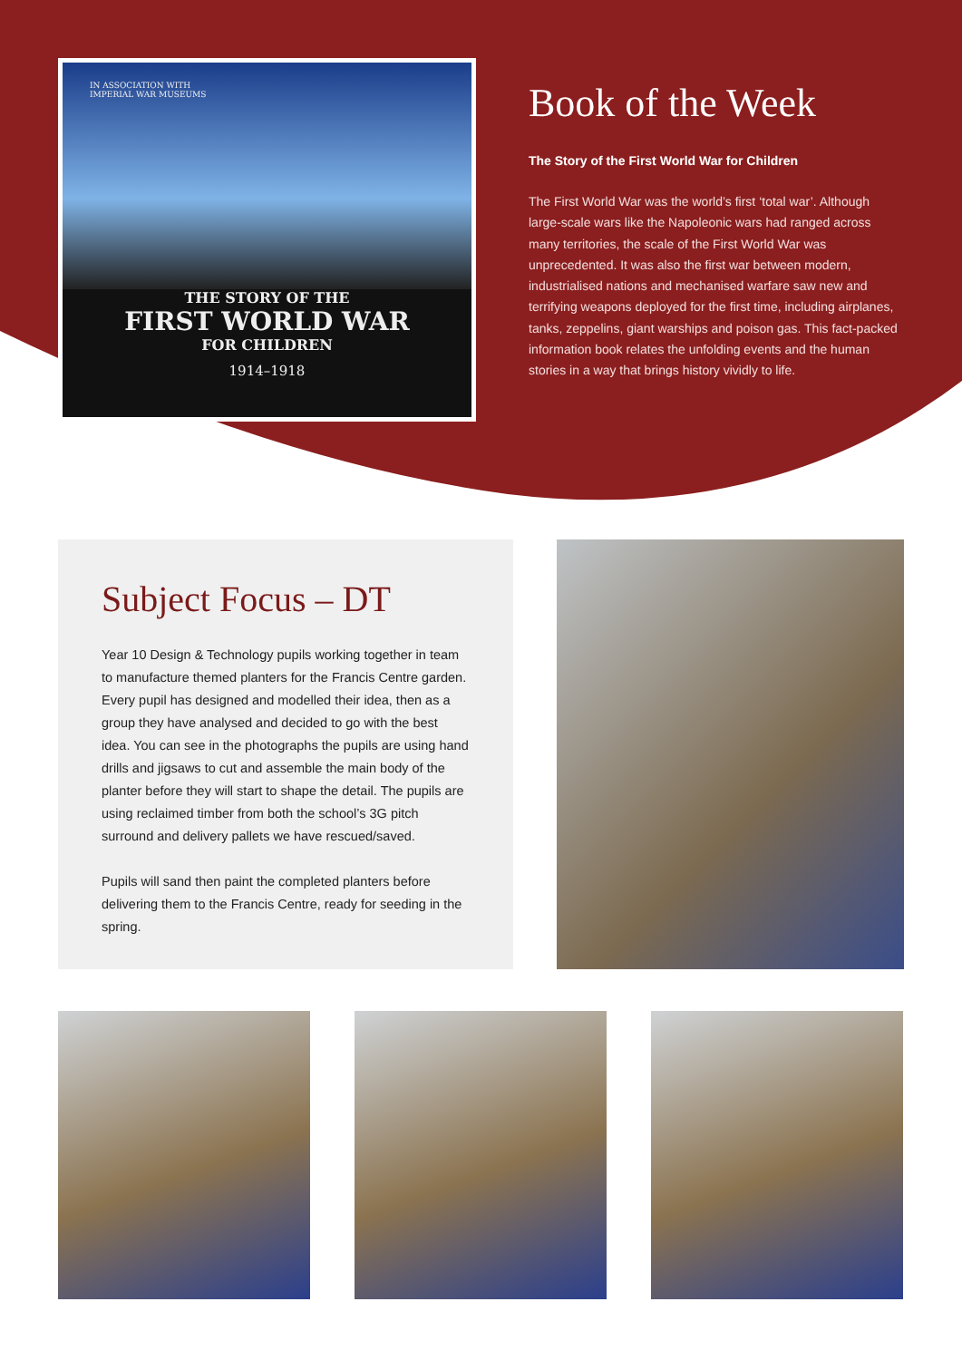IN ASSOCIATION WITH
IMPERIAL WAR MUSEUMS
THE STORY OF THE
FIRST WORLD WAR
FOR CHILDREN
1914–1918
Book of the Week
The Story of the First World War for Children
The First World War was the world’s first ‘total war’. Although large-scale wars like the Napoleonic wars had ranged across many territories, the scale of the First World War was unprecedented. It was also the first war between modern, industrialised nations and mechanised warfare saw new and terrifying weapons deployed for the first time, including airplanes, tanks, zeppelins, giant warships and poison gas. This fact-packed information book relates the unfolding events and the human stories in a way that brings history vividly to life.
Subject Focus – DT
Year 10 Design & Technology pupils working together in team to manufacture themed planters for the Francis Centre garden. Every pupil has designed and modelled their idea, then as a group they have analysed and decided to go with the best idea. You can see in the photographs the pupils are using hand drills and jigsaws to cut and assemble the main body of the planter before they will start to shape the detail. The pupils are using reclaimed timber from both the school’s 3G pitch surround and delivery pallets we have rescued/saved.
Pupils will sand then paint the completed planters before delivering them to the Francis Centre, ready for seeding in the spring.